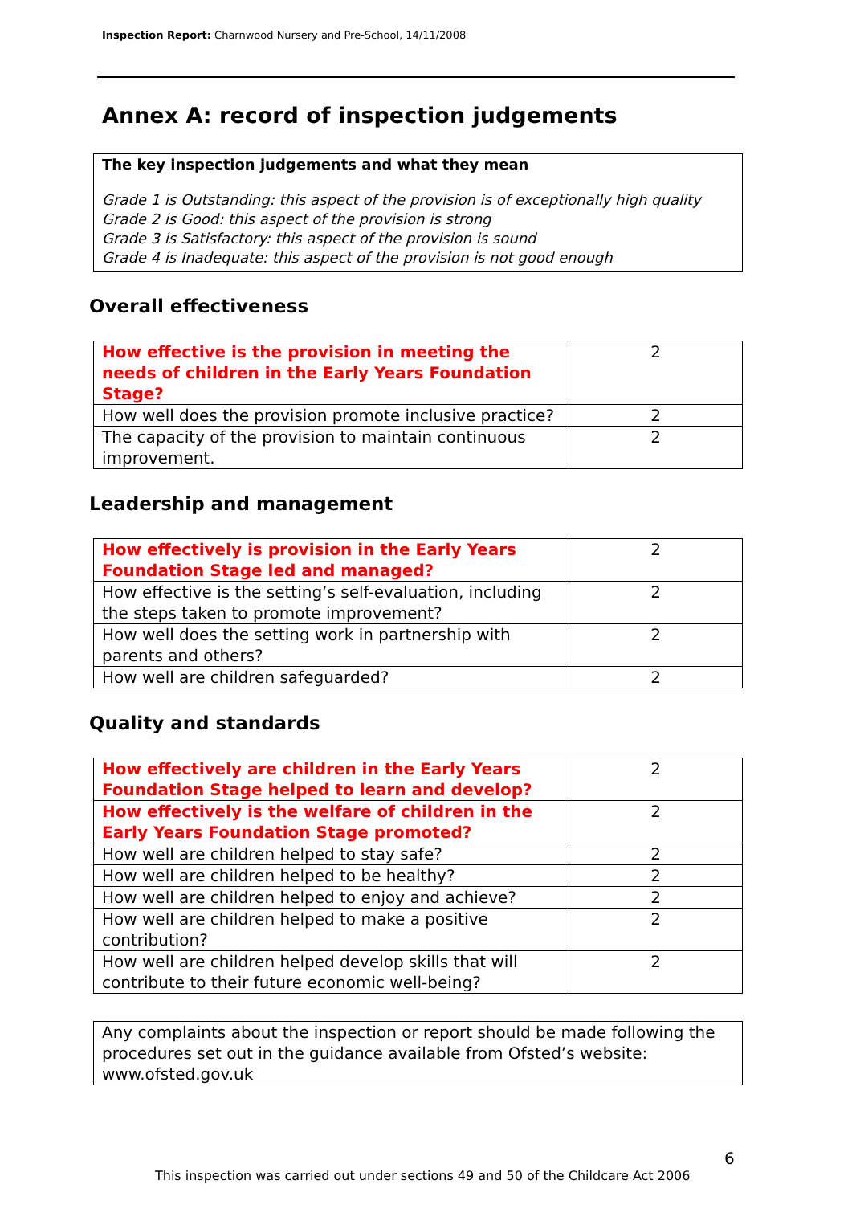Inspection Report: Charnwood Nursery and Pre-School, 14/11/2008
Annex A: record of inspection judgements
The key inspection judgements and what they mean
Grade 1 is Outstanding: this aspect of the provision is of exceptionally high quality
Grade 2 is Good: this aspect of the provision is strong
Grade 3 is Satisfactory: this aspect of the provision is sound
Grade 4 is Inadequate: this aspect of the provision is not good enough
Overall effectiveness
| How effective is the provision in meeting the needs of children in the Early Years Foundation Stage? | 2 |
| How well does the provision promote inclusive practice? | 2 |
| The capacity of the provision to maintain continuous improvement. | 2 |
Leadership and management
| How effectively is provision in the Early Years Foundation Stage led and managed? | 2 |
| How effective is the setting’s self-evaluation, including the steps taken to promote improvement? | 2 |
| How well does the setting work in partnership with parents and others? | 2 |
| How well are children safeguarded? | 2 |
Quality and standards
| How effectively are children in the Early Years Foundation Stage helped to learn and develop? | 2 |
| How effectively is the welfare of children in the Early Years Foundation Stage promoted? | 2 |
| How well are children helped to stay safe? | 2 |
| How well are children helped to be healthy? | 2 |
| How well are children helped to enjoy and achieve? | 2 |
| How well are children helped to make a positive contribution? | 2 |
| How well are children helped develop skills that will contribute to their future economic well-being? | 2 |
Any complaints about the inspection or report should be made following the procedures set out in the guidance available from Ofsted’s website: www.ofsted.gov.uk
6
This inspection was carried out under sections 49 and 50 of the Childcare Act 2006